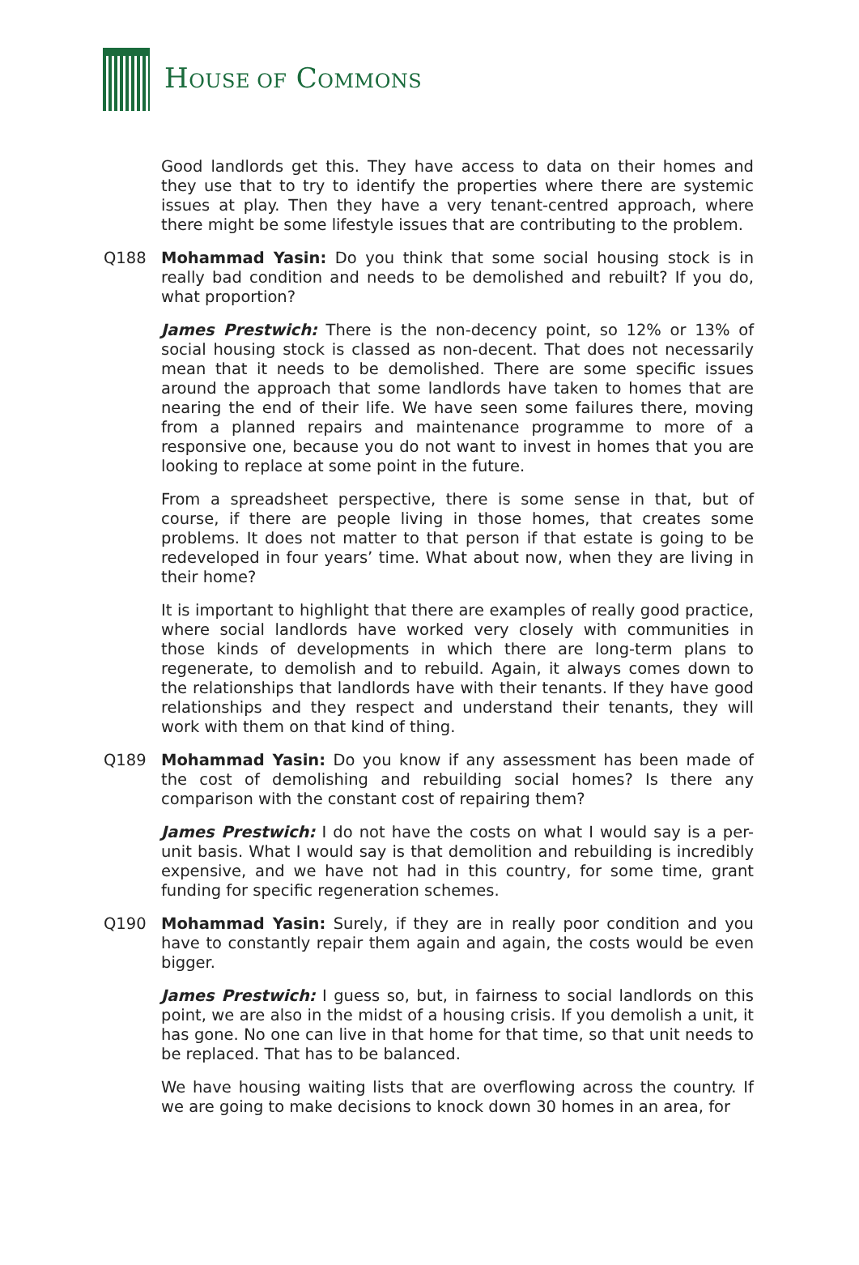HOUSE OF COMMONS
Good landlords get this. They have access to data on their homes and they use that to try to identify the properties where there are systemic issues at play. Then they have a very tenant-centred approach, where there might be some lifestyle issues that are contributing to the problem.
Q188 Mohammad Yasin: Do you think that some social housing stock is in really bad condition and needs to be demolished and rebuilt? If you do, what proportion?
James Prestwich: There is the non-decency point, so 12% or 13% of social housing stock is classed as non-decent. That does not necessarily mean that it needs to be demolished. There are some specific issues around the approach that some landlords have taken to homes that are nearing the end of their life. We have seen some failures there, moving from a planned repairs and maintenance programme to more of a responsive one, because you do not want to invest in homes that you are looking to replace at some point in the future.
From a spreadsheet perspective, there is some sense in that, but of course, if there are people living in those homes, that creates some problems. It does not matter to that person if that estate is going to be redeveloped in four years’ time. What about now, when they are living in their home?
It is important to highlight that there are examples of really good practice, where social landlords have worked very closely with communities in those kinds of developments in which there are long-term plans to regenerate, to demolish and to rebuild. Again, it always comes down to the relationships that landlords have with their tenants. If they have good relationships and they respect and understand their tenants, they will work with them on that kind of thing.
Q189 Mohammad Yasin: Do you know if any assessment has been made of the cost of demolishing and rebuilding social homes? Is there any comparison with the constant cost of repairing them?
James Prestwich: I do not have the costs on what I would say is a per-unit basis. What I would say is that demolition and rebuilding is incredibly expensive, and we have not had in this country, for some time, grant funding for specific regeneration schemes.
Q190 Mohammad Yasin: Surely, if they are in really poor condition and you have to constantly repair them again and again, the costs would be even bigger.
James Prestwich: I guess so, but, in fairness to social landlords on this point, we are also in the midst of a housing crisis. If you demolish a unit, it has gone. No one can live in that home for that time, so that unit needs to be replaced. That has to be balanced.
We have housing waiting lists that are overflowing across the country. If we are going to make decisions to knock down 30 homes in an area, for